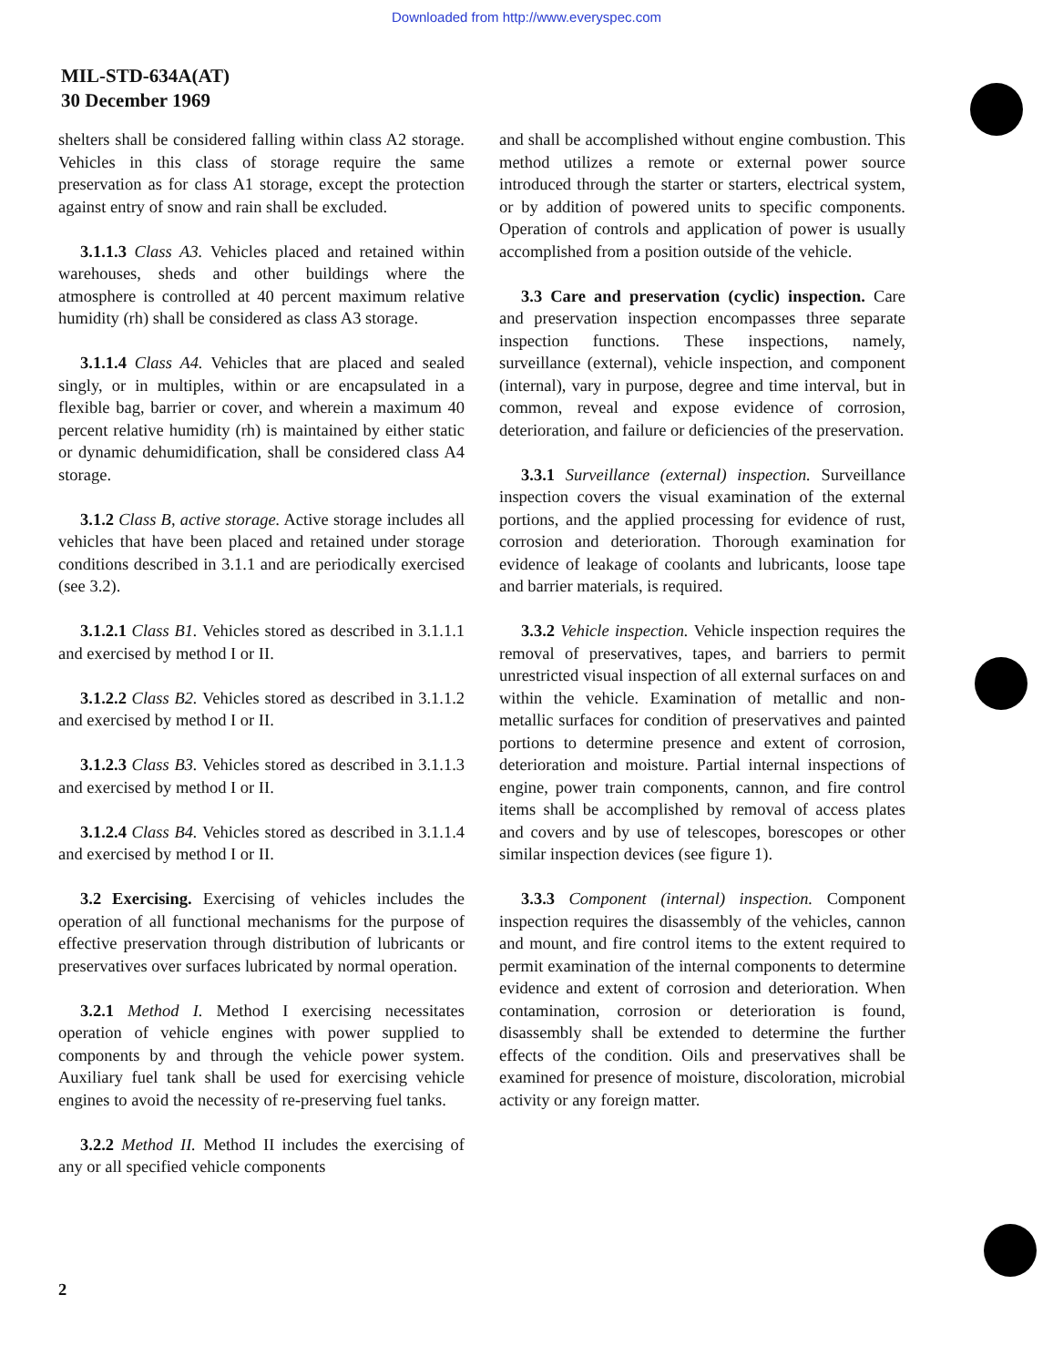Downloaded from http://www.everyspec.com
MIL-STD-634A(AT)
30 December 1969
shelters shall be considered falling within class A2 storage. Vehicles in this class of storage require the same preservation as for class A1 storage, except the protection against entry of snow and rain shall be excluded.
3.1.1.3 Class A3. Vehicles placed and retained within warehouses, sheds and other buildings where the atmosphere is controlled at 40 percent maximum relative humidity (rh) shall be considered as class A3 storage.
3.1.1.4 Class A4. Vehicles that are placed and sealed singly, or in multiples, within or are encapsulated in a flexible bag, barrier or cover, and wherein a maximum 40 percent relative humidity (rh) is maintained by either static or dynamic dehumidification, shall be considered class A4 storage.
3.1.2 Class B, active storage. Active storage includes all vehicles that have been placed and retained under storage conditions described in 3.1.1 and are periodically exercised (see 3.2).
3.1.2.1 Class B1. Vehicles stored as described in 3.1.1.1 and exercised by method I or II.
3.1.2.2 Class B2. Vehicles stored as described in 3.1.1.2 and exercised by method I or II.
3.1.2.3 Class B3. Vehicles stored as described in 3.1.1.3 and exercised by method I or II.
3.1.2.4 Class B4. Vehicles stored as described in 3.1.1.4 and exercised by method I or II.
3.2 Exercising. Exercising of vehicles includes the operation of all functional mechanisms for the purpose of effective preservation through distribution of lubricants or preservatives over surfaces lubricated by normal operation.
3.2.1 Method I. Method I exercising necessitates operation of vehicle engines with power supplied to components by and through the vehicle power system. Auxiliary fuel tank shall be used for exercising vehicle engines to avoid the necessity of re-preserving fuel tanks.
3.2.2 Method II. Method II includes the exercising of any or all specified vehicle components
and shall be accomplished without engine combustion. This method utilizes a remote or external power source introduced through the starter or starters, electrical system, or by addition of powered units to specific components. Operation of controls and application of power is usually accomplished from a position outside of the vehicle.
3.3 Care and preservation (cyclic) inspection. Care and preservation inspection encompasses three separate inspection functions. These inspections, namely, surveillance (external), vehicle inspection, and component (internal), vary in purpose, degree and time interval, but in common, reveal and expose evidence of corrosion, deterioration, and failure or deficiencies of the preservation.
3.3.1 Surveillance (external) inspection. Surveillance inspection covers the visual examination of the external portions, and the applied processing for evidence of rust, corrosion and deterioration. Thorough examination for evidence of leakage of coolants and lubricants, loose tape and barrier materials, is required.
3.3.2 Vehicle inspection. Vehicle inspection requires the removal of preservatives, tapes, and barriers to permit unrestricted visual inspection of all external surfaces on and within the vehicle. Examination of metallic and non-metallic surfaces for condition of preservatives and painted portions to determine presence and extent of corrosion, deterioration and moisture. Partial internal inspections of engine, power train components, cannon, and fire control items shall be accomplished by removal of access plates and covers and by use of telescopes, borescopes or other similar inspection devices (see figure 1).
3.3.3 Component (internal) inspection. Component inspection requires the disassembly of the vehicles, cannon and mount, and fire control items to the extent required to permit examination of the internal components to determine evidence and extent of corrosion and deterioration. When contamination, corrosion or deterioration is found, disassembly shall be extended to determine the further effects of the condition. Oils and preservatives shall be examined for presence of moisture, discoloration, microbial activity or any foreign matter.
2